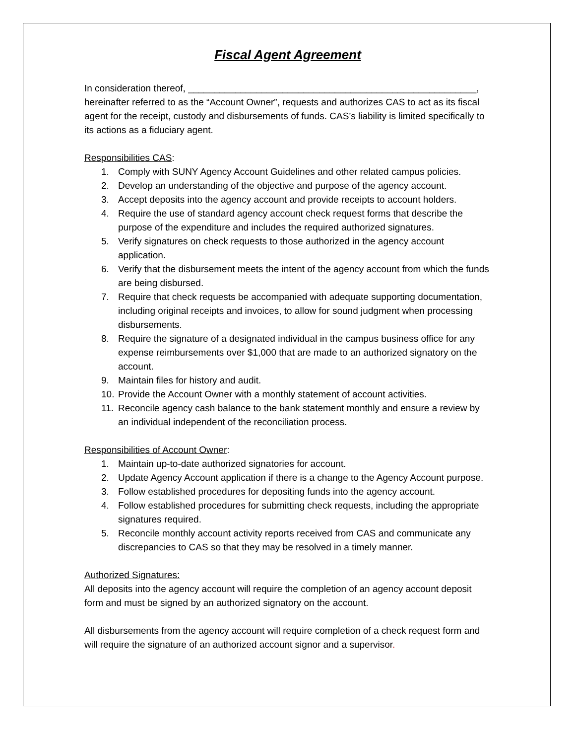Fiscal Agent Agreement
In consideration thereof, _______________________________________________________, hereinafter referred to as the “Account Owner”, requests and authorizes CAS to act as its fiscal agent for the receipt, custody and disbursements of funds. CAS’s liability is limited specifically to its actions as a fiduciary agent.
Responsibilities CAS:
1. Comply with SUNY Agency Account Guidelines and other related campus policies.
2. Develop an understanding of the objective and purpose of the agency account.
3. Accept deposits into the agency account and provide receipts to account holders.
4. Require the use of standard agency account check request forms that describe the purpose of the expenditure and includes the required authorized signatures.
5. Verify signatures on check requests to those authorized in the agency account application.
6. Verify that the disbursement meets the intent of the agency account from which the funds are being disbursed.
7. Require that check requests be accompanied with adequate supporting documentation, including original receipts and invoices, to allow for sound judgment when processing disbursements.
8. Require the signature of a designated individual in the campus business office for any expense reimbursements over $1,000 that are made to an authorized signatory on the account.
9. Maintain files for history and audit.
10. Provide the Account Owner with a monthly statement of account activities.
11. Reconcile agency cash balance to the bank statement monthly and ensure a review by an individual independent of the reconciliation process.
Responsibilities of Account Owner:
1. Maintain up-to-date authorized signatories for account.
2. Update Agency Account application if there is a change to the Agency Account purpose.
3. Follow established procedures for depositing funds into the agency account.
4. Follow established procedures for submitting check requests, including the appropriate signatures required.
5. Reconcile monthly account activity reports received from CAS and communicate any discrepancies to CAS so that they may be resolved in a timely manner.
Authorized Signatures:
All deposits into the agency account will require the completion of an agency account deposit form and must be signed by an authorized signatory on the account.
All disbursements from the agency account will require completion of a check request form and will require the signature of an authorized account signor and a supervisor.